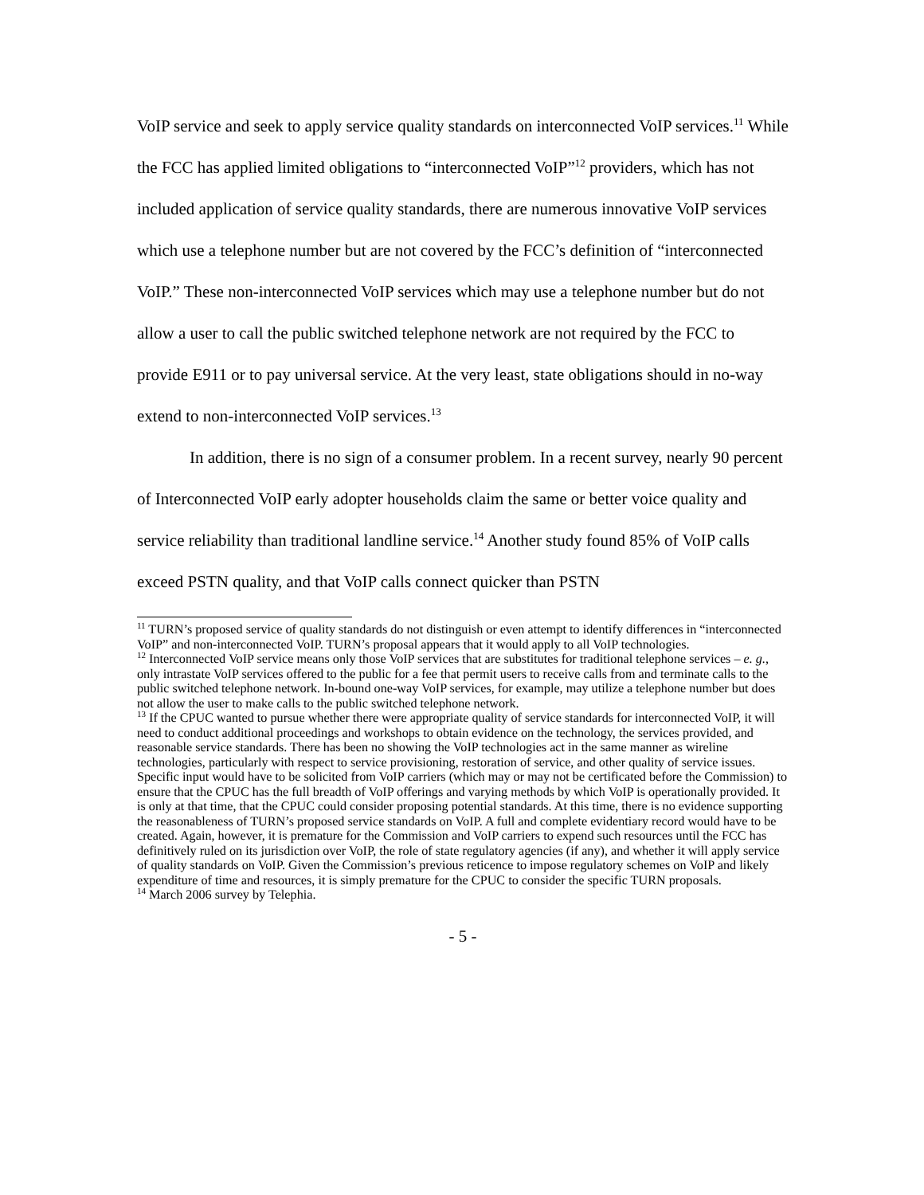VoIP service and seek to apply service quality standards on interconnected VoIP services.<sup>11</sup> While the FCC has applied limited obligations to “interconnected VoIP”<sup>12</sup> providers, which has not included application of service quality standards, there are numerous innovative VoIP services which use a telephone number but are not covered by the FCC’s definition of “interconnected VoIP.” These non-interconnected VoIP services which may use a telephone number but do not allow a user to call the public switched telephone network are not required by the FCC to provide E911 or to pay universal service. At the very least, state obligations should in no-way extend to non-interconnected VoIP services.<sup>13</sup>
In addition, there is no sign of a consumer problem. In a recent survey, nearly 90 percent of Interconnected VoIP early adopter households claim the same or better voice quality and service reliability than traditional landline service.<sup>14</sup> Another study found 85% of VoIP calls exceed PSTN quality, and that VoIP calls connect quicker than PSTN
<sup>11</sup> TURN’s proposed service of quality standards do not distinguish or even attempt to identify differences in “interconnected VoIP” and non-interconnected VoIP. TURN’s proposal appears that it would apply to all VoIP technologies.
<sup>12</sup> Interconnected VoIP service means only those VoIP services that are substitutes for traditional telephone services – e. g., only intrastate VoIP services offered to the public for a fee that permit users to receive calls from and terminate calls to the public switched telephone network. In-bound one-way VoIP services, for example, may utilize a telephone number but does not allow the user to make calls to the public switched telephone network.
<sup>13</sup> If the CPUC wanted to pursue whether there were appropriate quality of service standards for interconnected VoIP, it will need to conduct additional proceedings and workshops to obtain evidence on the technology, the services provided, and reasonable service standards. There has been no showing the VoIP technologies act in the same manner as wireline technologies, particularly with respect to service provisioning, restoration of service, and other quality of service issues. Specific input would have to be solicited from VoIP carriers (which may or may not be certificated before the Commission) to ensure that the CPUC has the full breadth of VoIP offerings and varying methods by which VoIP is operationally provided. It is only at that time, that the CPUC could consider proposing potential standards. At this time, there is no evidence supporting the reasonableness of TURN’s proposed service standards on VoIP. A full and complete evidentiary record would have to be created. Again, however, it is premature for the Commission and VoIP carriers to expend such resources until the FCC has definitively ruled on its jurisdiction over VoIP, the role of state regulatory agencies (if any), and whether it will apply service of quality standards on VoIP. Given the Commission’s previous reticence to impose regulatory schemes on VoIP and likely expenditure of time and resources, it is simply premature for the CPUC to consider the specific TURN proposals.
<sup>14</sup> March 2006 survey by Telephia.
- 5 -